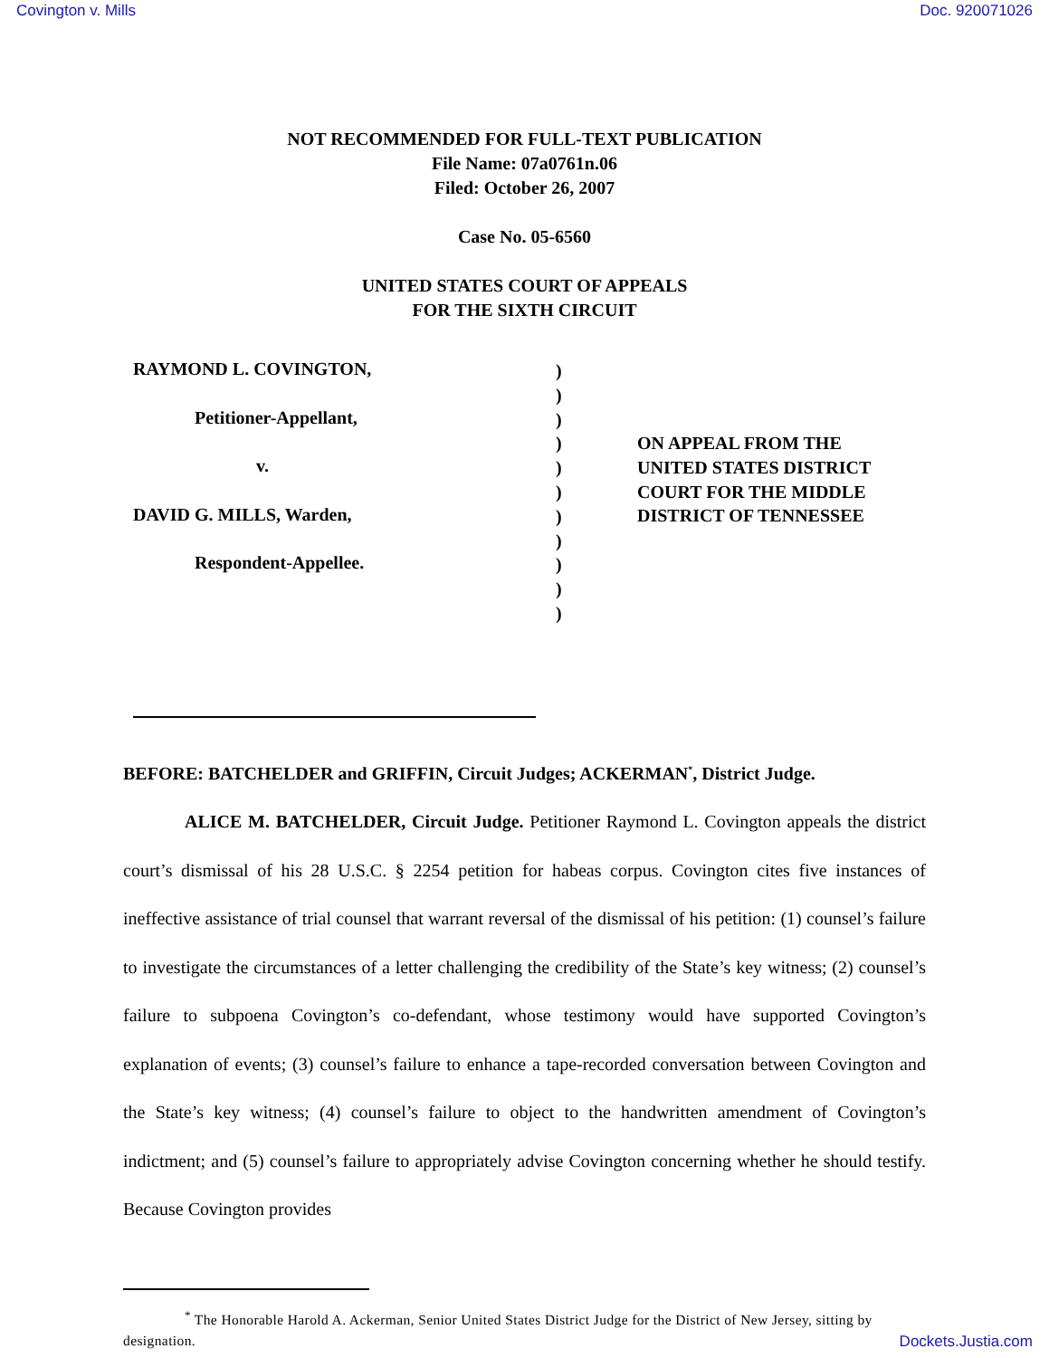Covington v. Mills Doc. 920071026
NOT RECOMMENDED FOR FULL-TEXT PUBLICATION
File Name: 07a0761n.06
Filed: October 26, 2007
Case No. 05-6560
UNITED STATES COURT OF APPEALS
FOR THE SIXTH CIRCUIT
RAYMOND L. COVINGTON,
Petitioner-Appellant,
v.
DAVID G. MILLS, Warden,
Respondent-Appellee.
)
)
)
)
)
)
)
)
)
)
)
ON APPEAL FROM THE
UNITED STATES DISTRICT
COURT FOR THE MIDDLE
DISTRICT OF TENNESSEE
BEFORE: BATCHELDER and GRIFFIN, Circuit Judges; ACKERMAN<sup>*</sup>, District Judge.
ALICE M. BATCHELDER, Circuit Judge. Petitioner Raymond L. Covington appeals the district court’s dismissal of his 28 U.S.C. § 2254 petition for habeas corpus. Covington cites five instances of ineffective assistance of trial counsel that warrant reversal of the dismissal of his petition: (1) counsel’s failure to investigate the circumstances of a letter challenging the credibility of the State’s key witness; (2) counsel’s failure to subpoena Covington’s co-defendant, whose testimony would have supported Covington’s explanation of events; (3) counsel’s failure to enhance a tape-recorded conversation between Covington and the State’s key witness; (4) counsel’s failure to object to the handwritten amendment of Covington’s indictment; and (5) counsel’s failure to appropriately advise Covington concerning whether he should testify. Because Covington provides
<sup>*</sup> The Honorable Harold A. Ackerman, Senior United States District Judge for the District of New Jersey, sitting by designation.
Dockets.Justia.com